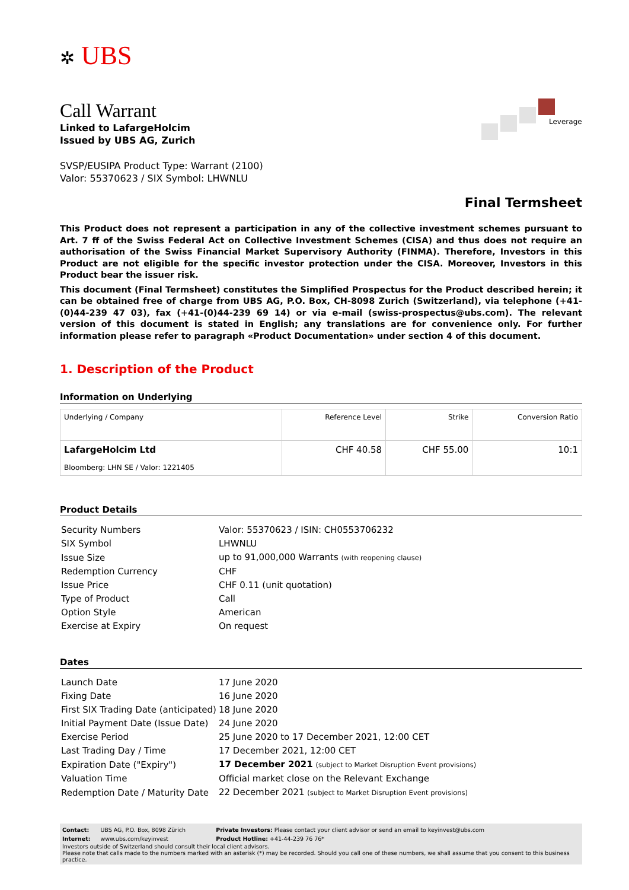✲ UBS
Call Warrant
Linked to LafargeHolcim
Issued by UBS AG, Zurich
SVSP/EUSIPA Product Type: Warrant (2100)
Valor: 55370623 / SIX Symbol: LHWNLU
Leverage
Final Termsheet
This Product does not represent a participation in any of the collective investment schemes pursuant to Art. 7 ff of the Swiss Federal Act on Collective Investment Schemes (CISA) and thus does not require an authorisation of the Swiss Financial Market Supervisory Authority (FINMA). Therefore, Investors in this Product are not eligible for the specific investor protection under the CISA. Moreover, Investors in this Product bear the issuer risk.
This document (Final Termsheet) constitutes the Simplified Prospectus for the Product described herein; it can be obtained free of charge from UBS AG, P.O. Box, CH-8098 Zurich (Switzerland), via telephone (+41-(0)44-239 47 03), fax (+41-(0)44-239 69 14) or via e-mail (swiss-prospectus@ubs.com). The relevant version of this document is stated in English; any translations are for convenience only. For further information please refer to paragraph «Product Documentation» under section 4 of this document.
1. Description of the Product
Information on Underlying
| Underlying / Company | Reference Level | Strike | Conversion Ratio |
| --- | --- | --- | --- |
| LafargeHolcim Ltd Bloomberg: LHN SE / Valor: 1221405 | CHF 40.58 | CHF 55.00 | 10:1 |
Product Details
| Security Numbers | Valor: 55370623 / ISIN: CH0553706232 |
| SIX Symbol | LHWNLU |
| Issue Size | up to 91,000,000 Warrants (with reopening clause) |
| Redemption Currency | CHF |
| Issue Price | CHF 0.11 (unit quotation) |
| Type of Product | Call |
| Option Style | American |
| Exercise at Expiry | On request |
Dates
| Launch Date | 17 June 2020 |
| Fixing Date | 16 June 2020 |
| First SIX Trading Date (anticipated) | 18 June 2020 |
| Initial Payment Date (Issue Date) | 24 June 2020 |
| Exercise Period | 25 June 2020 to 17 December 2021, 12:00 CET |
| Last Trading Day / Time | 17 December 2021, 12:00 CET |
| Expiration Date ("Expiry") | 17 December 2021 (subject to Market Disruption Event provisions) |
| Valuation Time | Official market close on the Relevant Exchange |
| Redemption Date / Maturity Date | 22 December 2021 (subject to Market Disruption Event provisions) |
| Contact: | UBS AG, P.O. Box, 8098 Zürich | Private Investors: Please contact your client advisor or send an email to keyinvest@ubs.com |
| Internet: | www.ubs.com/keyinvest | Product Hotline: +41-44-239 76 76* |
Investors outside of Switzerland should consult their local client advisors.
Please note that calls made to the numbers marked with an asterisk (*) may be recorded. Should you call one of these numbers, we shall assume that you consent to this business practice.